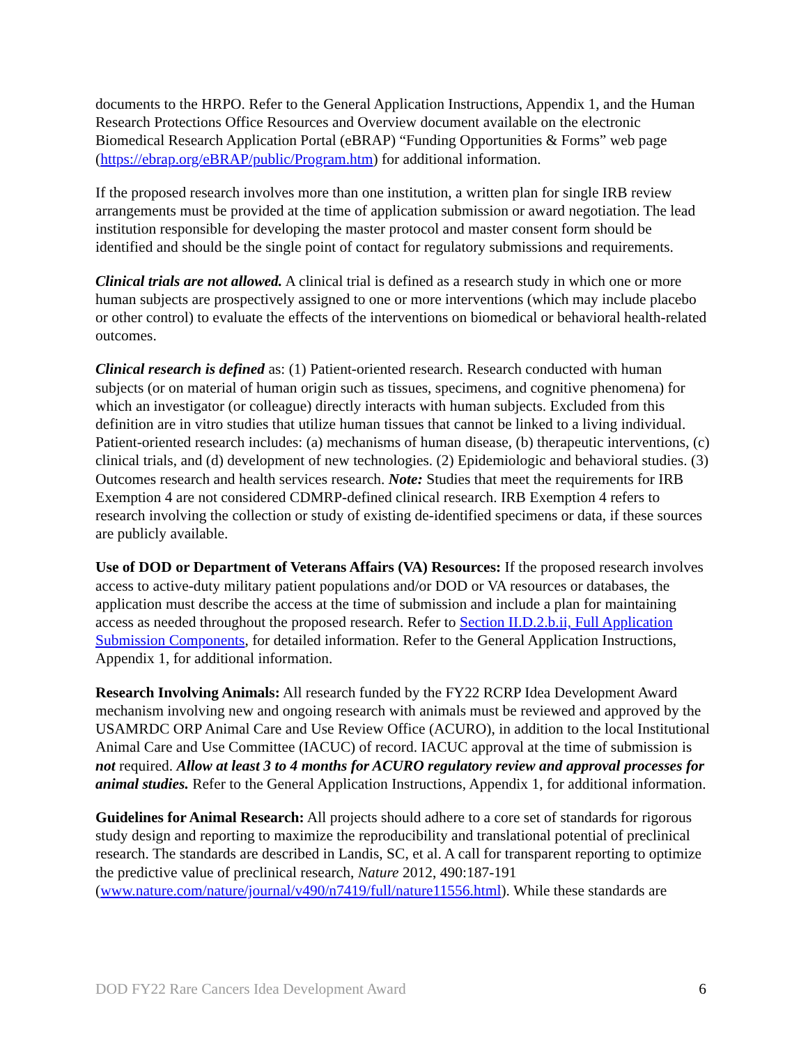documents to the HRPO. Refer to the General Application Instructions, Appendix 1, and the Human Research Protections Office Resources and Overview document available on the electronic Biomedical Research Application Portal (eBRAP) “Funding Opportunities & Forms” web page (https://ebrap.org/eBRAP/public/Program.htm) for additional information.
If the proposed research involves more than one institution, a written plan for single IRB review arrangements must be provided at the time of application submission or award negotiation. The lead institution responsible for developing the master protocol and master consent form should be identified and should be the single point of contact for regulatory submissions and requirements.
Clinical trials are not allowed. A clinical trial is defined as a research study in which one or more human subjects are prospectively assigned to one or more interventions (which may include placebo or other control) to evaluate the effects of the interventions on biomedical or behavioral health-related outcomes.
Clinical research is defined as: (1) Patient-oriented research. Research conducted with human subjects (or on material of human origin such as tissues, specimens, and cognitive phenomena) for which an investigator (or colleague) directly interacts with human subjects. Excluded from this definition are in vitro studies that utilize human tissues that cannot be linked to a living individual. Patient-oriented research includes: (a) mechanisms of human disease, (b) therapeutic interventions, (c) clinical trials, and (d) development of new technologies. (2) Epidemiologic and behavioral studies. (3) Outcomes research and health services research. Note: Studies that meet the requirements for IRB Exemption 4 are not considered CDMRP-defined clinical research. IRB Exemption 4 refers to research involving the collection or study of existing de-identified specimens or data, if these sources are publicly available.
Use of DOD or Department of Veterans Affairs (VA) Resources: If the proposed research involves access to active-duty military patient populations and/or DOD or VA resources or databases, the application must describe the access at the time of submission and include a plan for maintaining access as needed throughout the proposed research. Refer to Section II.D.2.b.ii, Full Application Submission Components, for detailed information. Refer to the General Application Instructions, Appendix 1, for additional information.
Research Involving Animals: All research funded by the FY22 RCRP Idea Development Award mechanism involving new and ongoing research with animals must be reviewed and approved by the USAMRDC ORP Animal Care and Use Review Office (ACURO), in addition to the local Institutional Animal Care and Use Committee (IACUC) of record. IACUC approval at the time of submission is not required. Allow at least 3 to 4 months for ACURO regulatory review and approval processes for animal studies. Refer to the General Application Instructions, Appendix 1, for additional information.
Guidelines for Animal Research: All projects should adhere to a core set of standards for rigorous study design and reporting to maximize the reproducibility and translational potential of preclinical research. The standards are described in Landis, SC, et al. A call for transparent reporting to optimize the predictive value of preclinical research, Nature 2012, 490:187-191 (www.nature.com/nature/journal/v490/n7419/full/nature11556.html). While these standards are
DOD FY22 Rare Cancers Idea Development Award 6